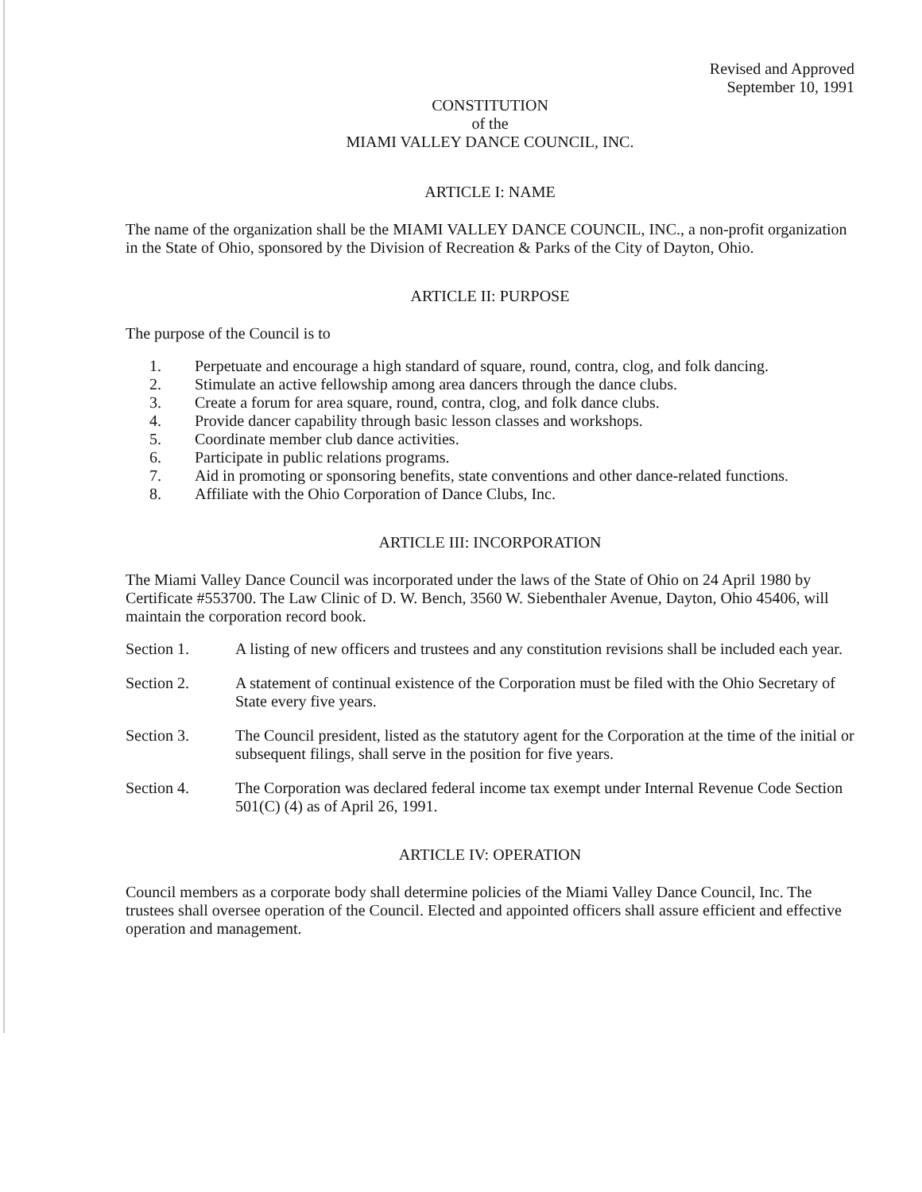Revised and Approved
September 10, 1991
CONSTITUTION
of the
MIAMI VALLEY DANCE COUNCIL, INC.
ARTICLE I: NAME
The name of the organization shall be the MIAMI VALLEY DANCE COUNCIL, INC., a non-profit organization in the State of Ohio, sponsored by the Division of Recreation & Parks of the City of Dayton, Ohio.
ARTICLE II: PURPOSE
The purpose of the Council is to
1. Perpetuate and encourage a high standard of square, round, contra, clog, and folk dancing.
2. Stimulate an active fellowship among area dancers through the dance clubs.
3. Create a forum for area square, round, contra, clog, and folk dance clubs.
4. Provide dancer capability through basic lesson classes and workshops.
5. Coordinate member club dance activities.
6. Participate in public relations programs.
7. Aid in promoting or sponsoring benefits, state conventions and other dance-related functions.
8. Affiliate with the Ohio Corporation of Dance Clubs, Inc.
ARTICLE III: INCORPORATION
The Miami Valley Dance Council was incorporated under the laws of the State of Ohio on 24 April 1980 by Certificate #553700. The Law Clinic of D. W. Bench, 3560 W. Siebenthaler Avenue, Dayton, Ohio 45406, will maintain the corporation record book.
Section 1. A listing of new officers and trustees and any constitution revisions shall be included each year.
Section 2. A statement of continual existence of the Corporation must be filed with the Ohio Secretary of State every five years.
Section 3. The Council president, listed as the statutory agent for the Corporation at the time of the initial or subsequent filings, shall serve in the position for five years.
Section 4. The Corporation was declared federal income tax exempt under Internal Revenue Code Section 501(C) (4) as of April 26, 1991.
ARTICLE IV: OPERATION
Council members as a corporate body shall determine policies of the Miami Valley Dance Council, Inc. The trustees shall oversee operation of the Council. Elected and appointed officers shall assure efficient and effective operation and management.